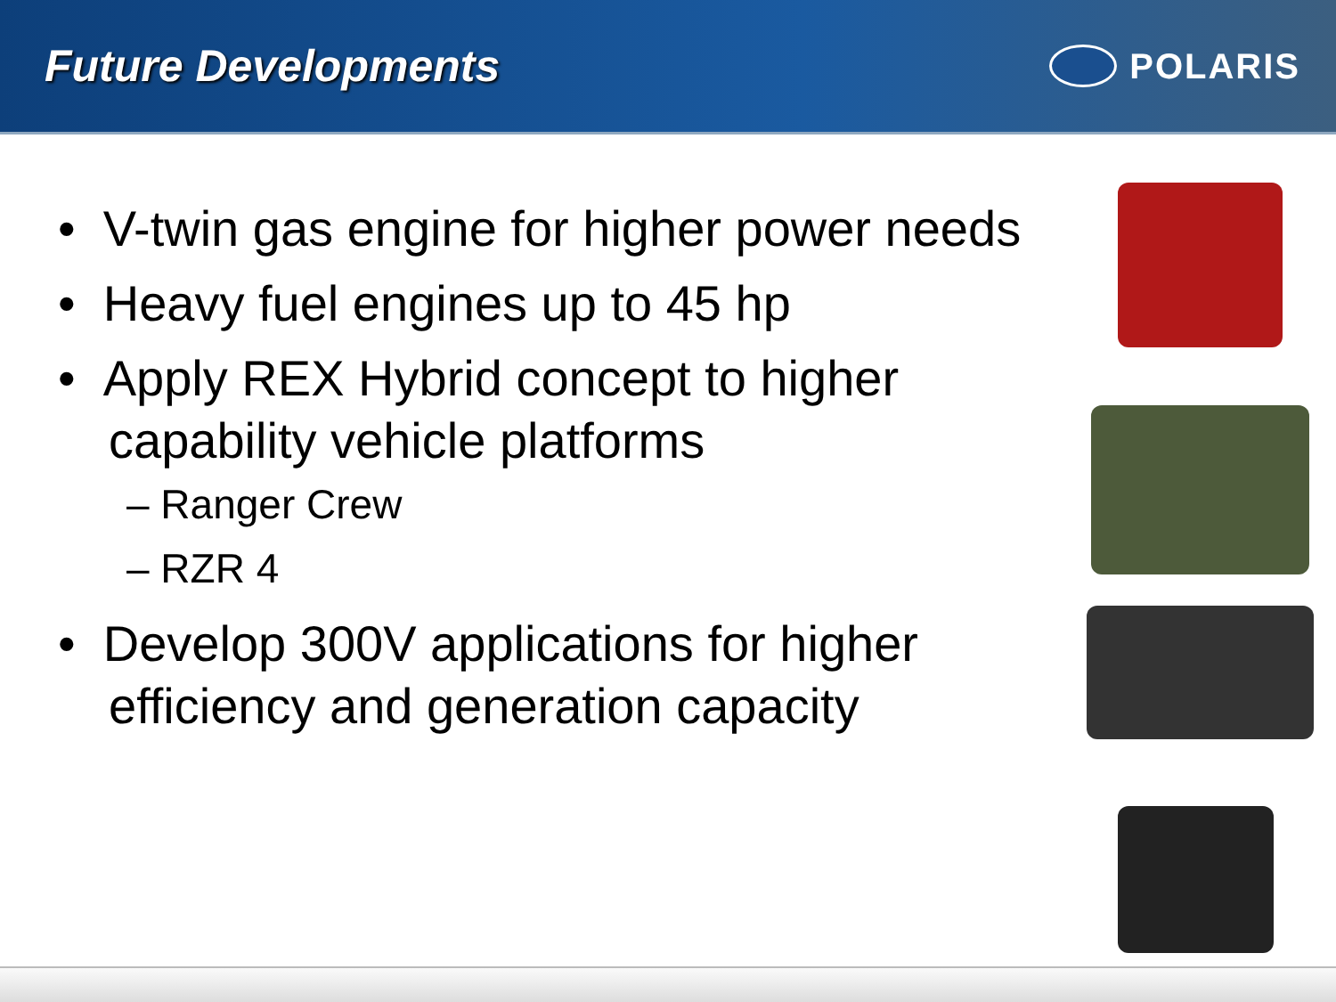Future Developments
POLARIS
• V-twin gas engine for higher power needs
• Heavy fuel engines up to 45 hp
• Apply REX Hybrid concept to higher capability vehicle platforms
– Ranger Crew
– RZR 4
• Develop 300V applications for higher efficiency and generation capacity